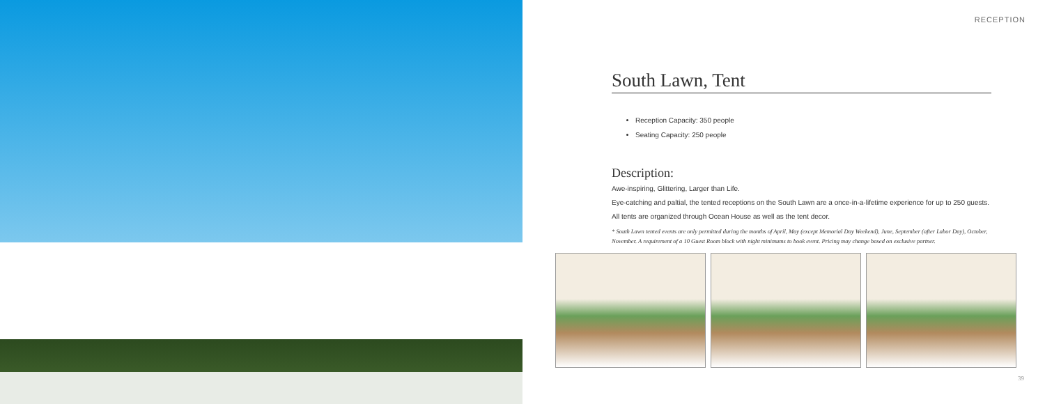RECEPTION
South Lawn, Tent
Reception Capacity: 350 people
Seating Capacity: 250 people
Description:
Awe-inspiring, Glittering, Larger than Life.
Eye-catching and paltial, the tented receptions on the South Lawn are a once-in-a-lifetime experience for up to 250 guests.
All tents are organized through Ocean House as well as the tent decor.
* South Lawn tented events are only permitted during the months of April, May (except Memorial Day Weekend), June, September (after Labor Day), October, November. A requirement of a 10 Guest Room block with night minimums to book event. Pricing may change based on exclusive partner.
39